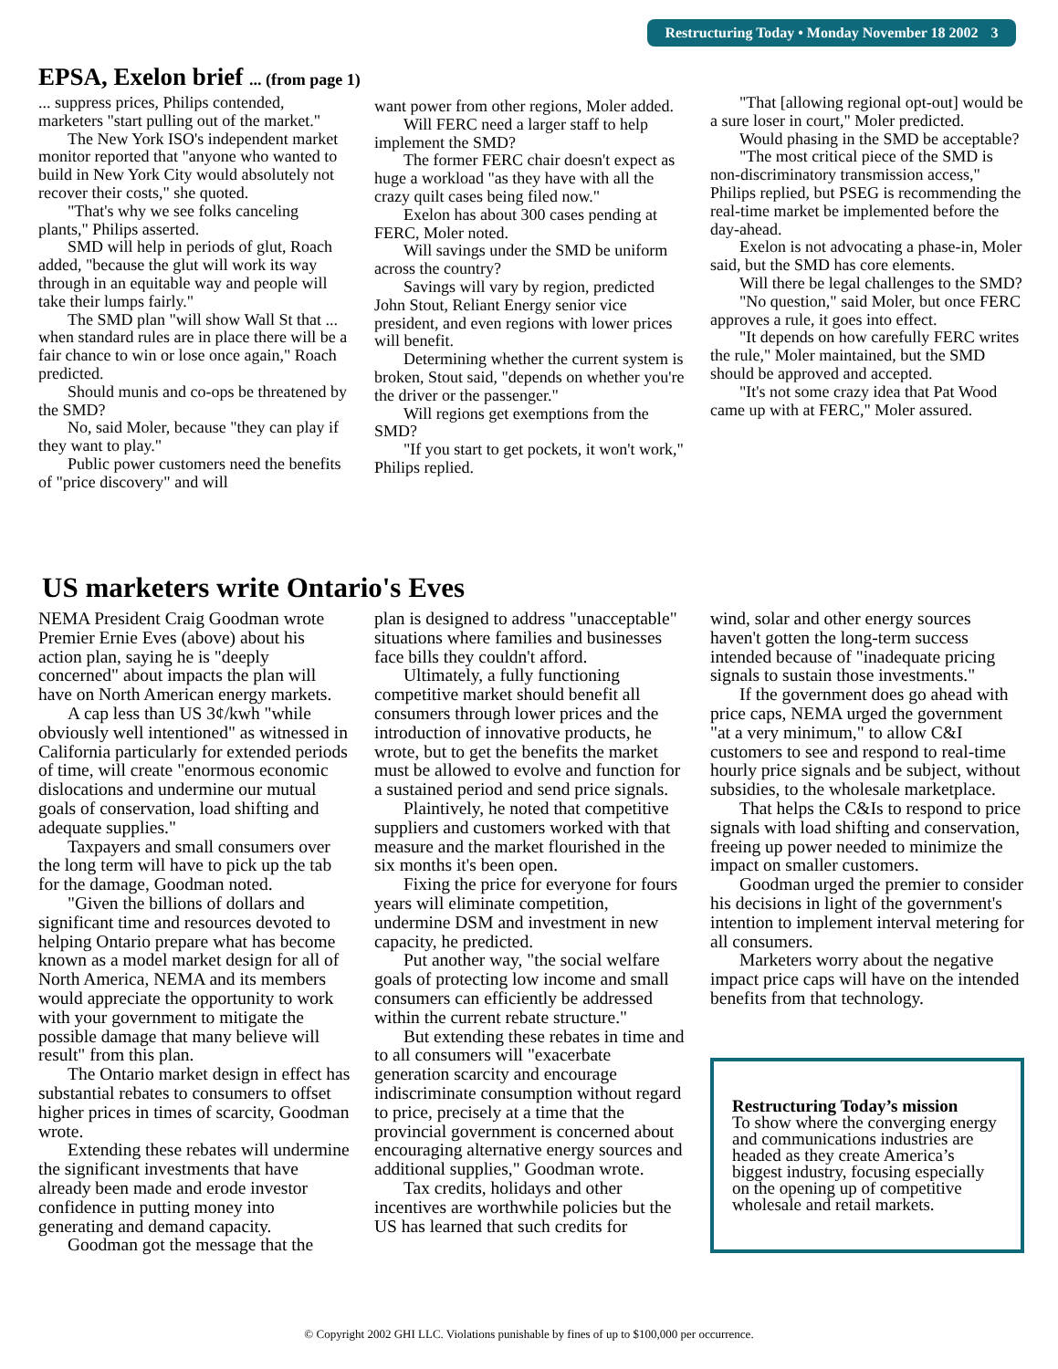Restructuring Today • Monday November 18 2002 3
EPSA, Exelon brief ... (from page 1)
... suppress prices, Philips contended, marketers "start pulling out of the market."
The New York ISO's independent market monitor reported that "anyone who wanted to build in New York City would absolutely not recover their costs," she quoted.
"That's why we see folks canceling plants," Philips asserted.
SMD will help in periods of glut, Roach added, "because the glut will work its way through in an equitable way and people will take their lumps fairly."
The SMD plan "will show Wall St that ... when standard rules are in place there will be a fair chance to win or lose once again," Roach predicted.
Should munis and co-ops be threatened by the SMD?
No, said Moler, because "they can play if they want to play."
Public power customers need the benefits of "price discovery" and will
want power from other regions, Moler added.
Will FERC need a larger staff to help implement the SMD?
The former FERC chair doesn't expect as huge a workload "as they have with all the crazy quilt cases being filed now."
Exelon has about 300 cases pending at FERC, Moler noted.
Will savings under the SMD be uniform across the country?
Savings will vary by region, predicted John Stout, Reliant Energy senior vice president, and even regions with lower prices will benefit.
Determining whether the current system is broken, Stout said, "depends on whether you're the driver or the passenger."
Will regions get exemptions from the SMD?
"If you start to get pockets, it won't work," Philips replied.
"That [allowing regional opt-out] would be a sure loser in court," Moler predicted.
Would phasing in the SMD be acceptable?
"The most critical piece of the SMD is non-discriminatory transmission access," Philips replied, but PSEG is recommending the real-time market be implemented before the day-ahead.
Exelon is not advocating a phase-in, Moler said, but the SMD has core elements.
Will there be legal challenges to the SMD?
"No question," said Moler, but once FERC approves a rule, it goes into effect.
"It depends on how carefully FERC writes the rule," Moler maintained, but the SMD should be approved and accepted.
"It's not some crazy idea that Pat Wood came up with at FERC," Moler assured.
US marketers write Ontario's Eves
NEMA President Craig Goodman wrote Premier Ernie Eves (above) about his action plan, saying he is "deeply concerned" about impacts the plan will have on North American energy markets.
A cap less than US 3¢/kwh "while obviously well intentioned" as witnessed in California particularly for extended periods of time, will create "enormous economic dislocations and undermine our mutual goals of conservation, load shifting and adequate supplies."
Taxpayers and small consumers over the long term will have to pick up the tab for the damage, Goodman noted.
"Given the billions of dollars and significant time and resources devoted to helping Ontario prepare what has become known as a model market design for all of North America, NEMA and its members would appreciate the opportunity to work with your government to mitigate the possible damage that many believe will result" from this plan.
The Ontario market design in effect has substantial rebates to consumers to offset higher prices in times of scarcity, Goodman wrote.
Extending these rebates will undermine the significant investments that have already been made and erode investor confidence in putting money into generating and demand capacity.
Goodman got the message that the
plan is designed to address "unacceptable" situations where families and businesses face bills they couldn't afford.
Ultimately, a fully functioning competitive market should benefit all consumers through lower prices and the introduction of innovative products, he wrote, but to get the benefits the market must be allowed to evolve and function for a sustained period and send price signals.
Plaintively, he noted that competitive suppliers and customers worked with that measure and the market flourished in the six months it's been open.
Fixing the price for everyone for fours years will eliminate competition, undermine DSM and investment in new capacity, he predicted.
Put another way, "the social welfare goals of protecting low income and small consumers can efficiently be addressed within the current rebate structure."
But extending these rebates in time and to all consumers will "exacerbate generation scarcity and encourage indiscriminate consumption without regard to price, precisely at a time that the provincial government is concerned about encouraging alternative energy sources and additional supplies," Goodman wrote.
Tax credits, holidays and other incentives are worthwhile policies but the US has learned that such credits for
wind, solar and other energy sources haven't gotten the long-term success intended because of "inadequate pricing signals to sustain those investments."
If the government does go ahead with price caps, NEMA urged the government "at a very minimum," to allow C&I customers to see and respond to real-time hourly price signals and be subject, without subsidies, to the wholesale marketplace.
That helps the C&Is to respond to price signals with load shifting and conservation, freeing up power needed to minimize the impact on smaller customers.
Goodman urged the premier to consider his decisions in light of the government's intention to implement interval metering for all consumers.
Marketers worry about the negative impact price caps will have on the intended benefits from that technology.
Restructuring Today’s mission
To show where the converging energy and communications industries are headed as they create America’s biggest industry, focusing especially on the opening up of competitive wholesale and retail markets.
© Copyright 2002 GHI LLC. Violations punishable by fines of up to $100,000 per occurrence.